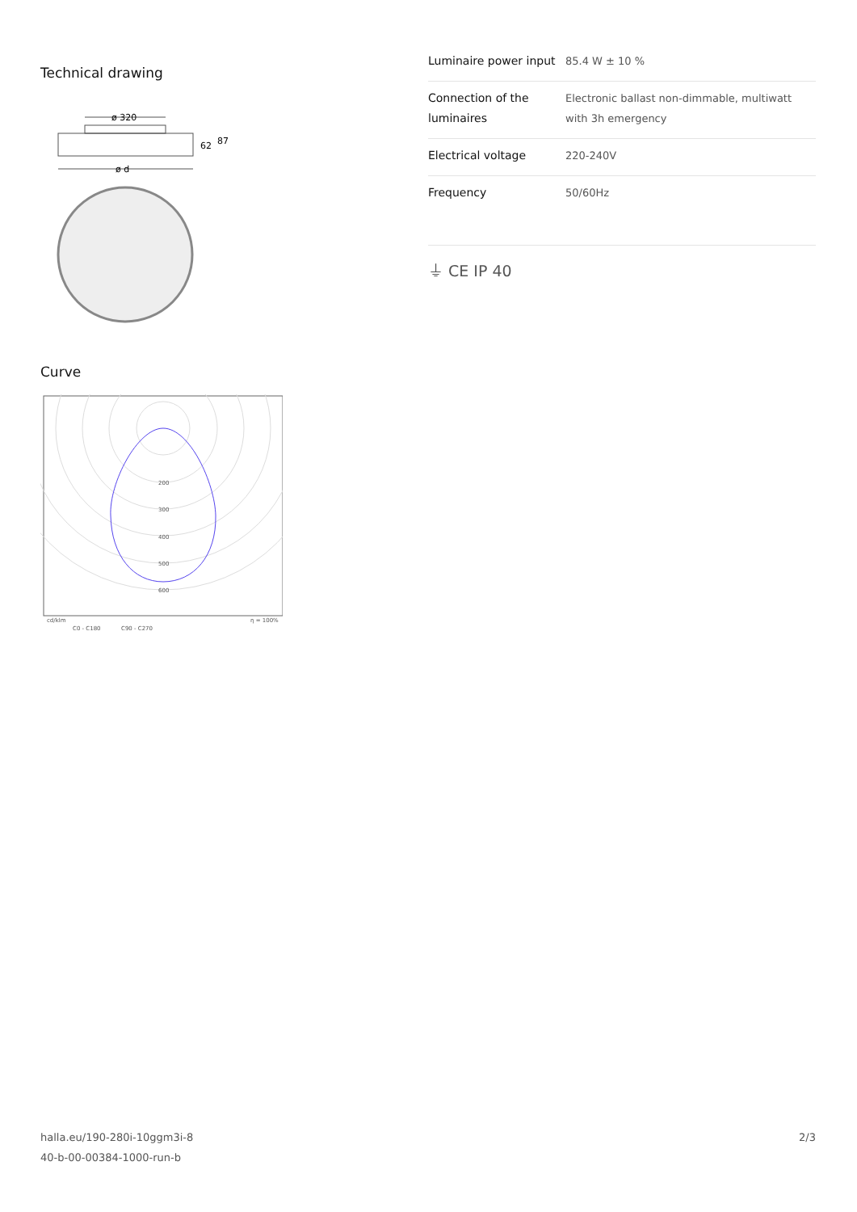Technical drawing
ø 320
62
87
ø d
Curve
200
300
400
500
600
cd/klm
C0 - C180
C90 - C270
η = 100%
| Luminaire power input | 85.4 W ± 10 % |
| Connection of the luminaires | Electronic ballast non-dimmable, multiwatt with 3h emergency |
| Electrical voltage | 220-240V |
| Frequency | 50/60Hz |
⏚ CE IP 40
halla.eu/190-280i-10ggm3i-8
40-b-00-00384-1000-run-b
2/3